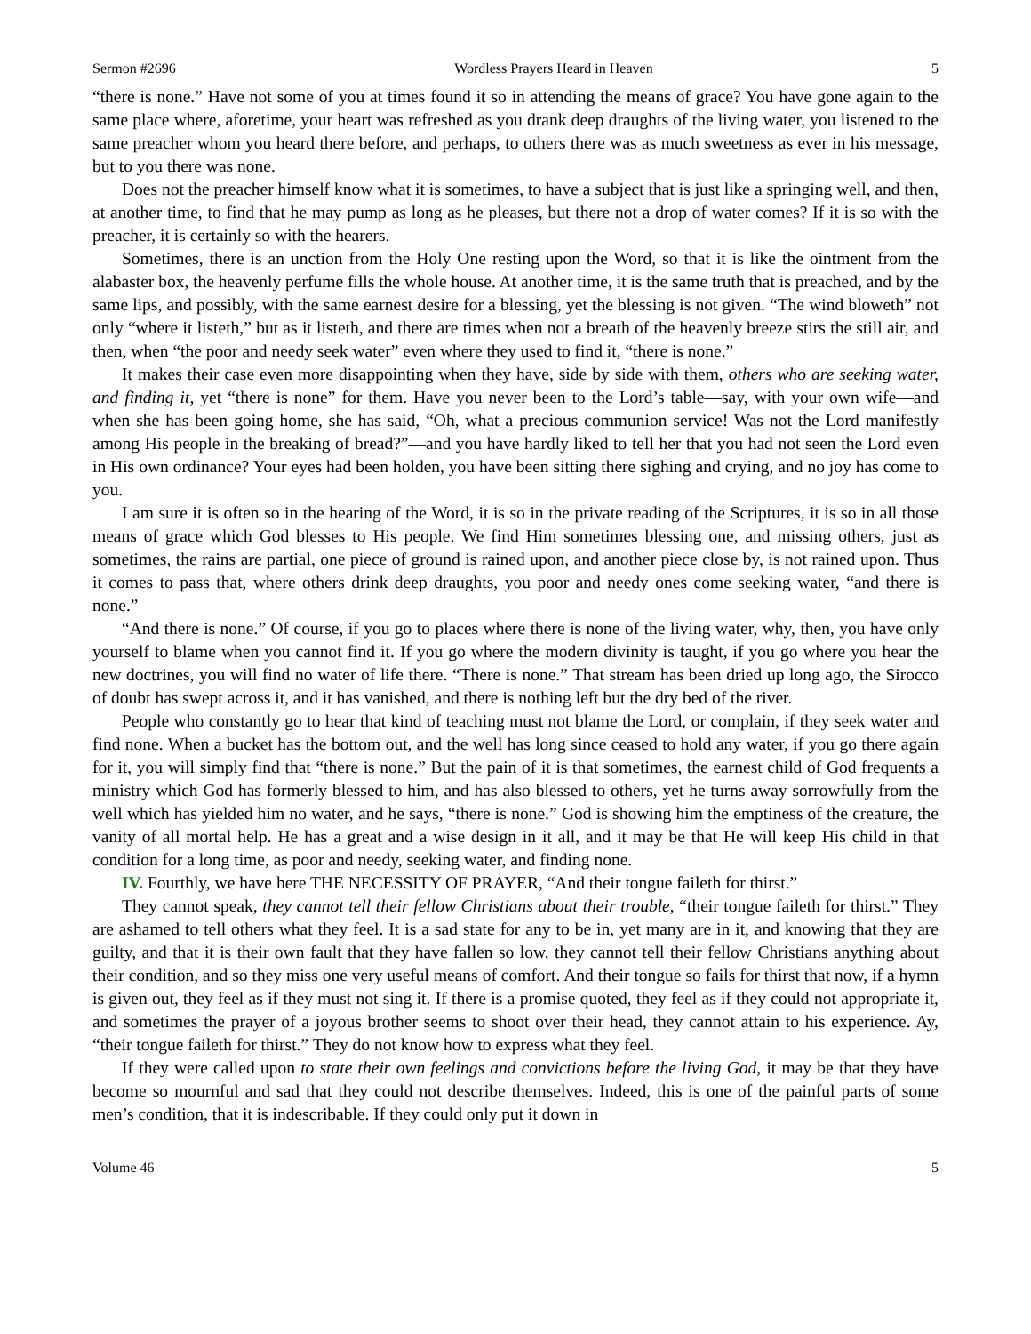Sermon #2696 Wordless Prayers Heard in Heaven 5
“there is none.” Have not some of you at times found it so in attending the means of grace? You have gone again to the same place where, aforetime, your heart was refreshed as you drank deep draughts of the living water, you listened to the same preacher whom you heard there before, and perhaps, to others there was as much sweetness as ever in his message, but to you there was none.
Does not the preacher himself know what it is sometimes, to have a subject that is just like a springing well, and then, at another time, to find that he may pump as long as he pleases, but there not a drop of water comes? If it is so with the preacher, it is certainly so with the hearers.
Sometimes, there is an unction from the Holy One resting upon the Word, so that it is like the ointment from the alabaster box, the heavenly perfume fills the whole house. At another time, it is the same truth that is preached, and by the same lips, and possibly, with the same earnest desire for a blessing, yet the blessing is not given. “The wind bloweth” not only “where it listeth,” but as it listeth, and there are times when not a breath of the heavenly breeze stirs the still air, and then, when “the poor and needy seek water” even where they used to find it, “there is none.”
It makes their case even more disappointing when they have, side by side with them, others who are seeking water, and finding it, yet “there is none” for them. Have you never been to the Lord’s table—say, with your own wife—and when she has been going home, she has said, “Oh, what a precious communion service! Was not the Lord manifestly among His people in the breaking of bread?”—and you have hardly liked to tell her that you had not seen the Lord even in His own ordinance? Your eyes had been holden, you have been sitting there sighing and crying, and no joy has come to you.
I am sure it is often so in the hearing of the Word, it is so in the private reading of the Scriptures, it is so in all those means of grace which God blesses to His people. We find Him sometimes blessing one, and missing others, just as sometimes, the rains are partial, one piece of ground is rained upon, and another piece close by, is not rained upon. Thus it comes to pass that, where others drink deep draughts, you poor and needy ones come seeking water, “and there is none.”
“And there is none.” Of course, if you go to places where there is none of the living water, why, then, you have only yourself to blame when you cannot find it. If you go where the modern divinity is taught, if you go where you hear the new doctrines, you will find no water of life there. “There is none.” That stream has been dried up long ago, the Sirocco of doubt has swept across it, and it has vanished, and there is nothing left but the dry bed of the river.
People who constantly go to hear that kind of teaching must not blame the Lord, or complain, if they seek water and find none. When a bucket has the bottom out, and the well has long since ceased to hold any water, if you go there again for it, you will simply find that “there is none.” But the pain of it is that sometimes, the earnest child of God frequents a ministry which God has formerly blessed to him, and has also blessed to others, yet he turns away sorrowfully from the well which has yielded him no water, and he says, “there is none.” God is showing him the emptiness of the creature, the vanity of all mortal help. He has a great and a wise design in it all, and it may be that He will keep His child in that condition for a long time, as poor and needy, seeking water, and finding none.
IV. Fourthly, we have here THE NECESSITY OF PRAYER, “And their tongue faileth for thirst.”
They cannot speak, they cannot tell their fellow Christians about their trouble, “their tongue faileth for thirst.” They are ashamed to tell others what they feel. It is a sad state for any to be in, yet many are in it, and knowing that they are guilty, and that it is their own fault that they have fallen so low, they cannot tell their fellow Christians anything about their condition, and so they miss one very useful means of comfort. And their tongue so fails for thirst that now, if a hymn is given out, they feel as if they must not sing it. If there is a promise quoted, they feel as if they could not appropriate it, and sometimes the prayer of a joyous brother seems to shoot over their head, they cannot attain to his experience. Ay, “their tongue faileth for thirst.” They do not know how to express what they feel.
If they were called upon to state their own feelings and convictions before the living God, it may be that they have become so mournful and sad that they could not describe themselves. Indeed, this is one of the painful parts of some men’s condition, that it is indescribable. If they could only put it down in
Volume 46 5